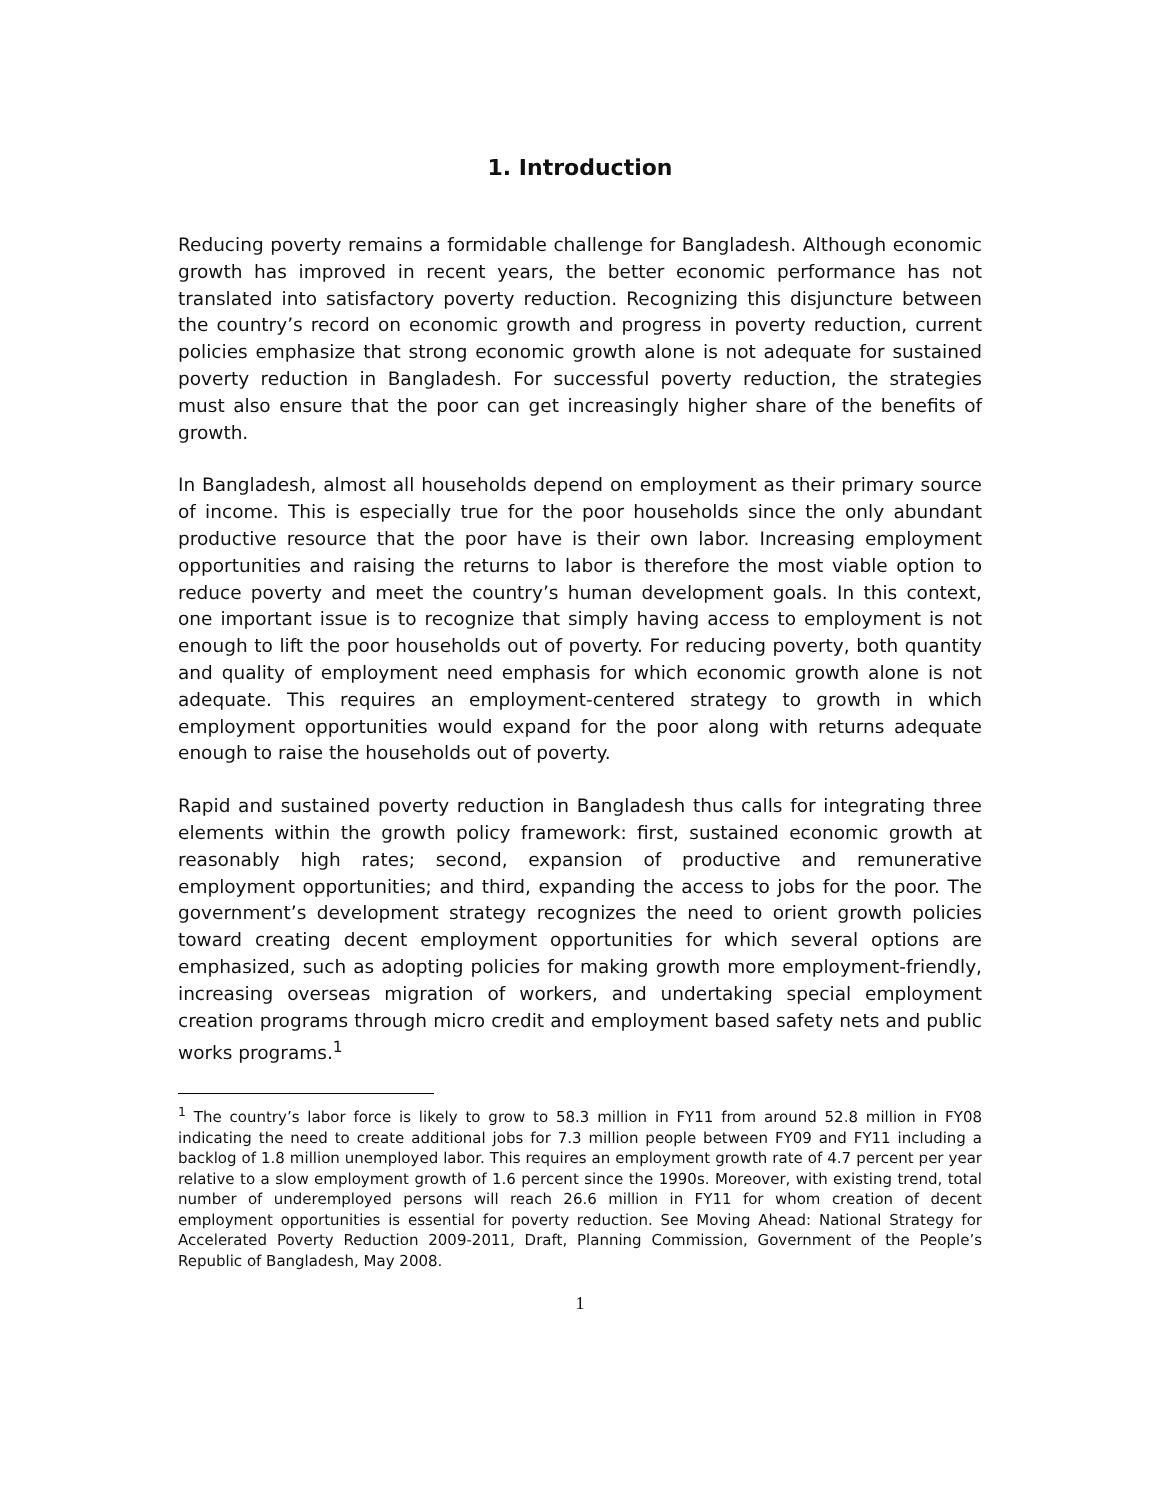1. Introduction
Reducing poverty remains a formidable challenge for Bangladesh. Although economic growth has improved in recent years, the better economic performance has not translated into satisfactory poverty reduction. Recognizing this disjuncture between the country’s record on economic growth and progress in poverty reduction, current policies emphasize that strong economic growth alone is not adequate for sustained poverty reduction in Bangladesh. For successful poverty reduction, the strategies must also ensure that the poor can get increasingly higher share of the benefits of growth.
In Bangladesh, almost all households depend on employment as their primary source of income. This is especially true for the poor households since the only abundant productive resource that the poor have is their own labor. Increasing employment opportunities and raising the returns to labor is therefore the most viable option to reduce poverty and meet the country’s human development goals. In this context, one important issue is to recognize that simply having access to employment is not enough to lift the poor households out of poverty. For reducing poverty, both quantity and quality of employment need emphasis for which economic growth alone is not adequate. This requires an employment-centered strategy to growth in which employment opportunities would expand for the poor along with returns adequate enough to raise the households out of poverty.
Rapid and sustained poverty reduction in Bangladesh thus calls for integrating three elements within the growth policy framework: first, sustained economic growth at reasonably high rates; second, expansion of productive and remunerative employment opportunities; and third, expanding the access to jobs for the poor. The government’s development strategy recognizes the need to orient growth policies toward creating decent employment opportunities for which several options are emphasized, such as adopting policies for making growth more employment-friendly, increasing overseas migration of workers, and undertaking special employment creation programs through micro credit and employment based safety nets and public works programs.<sup>1</sup>
<sup>1</sup> The country’s labor force is likely to grow to 58.3 million in FY11 from around 52.8 million in FY08 indicating the need to create additional jobs for 7.3 million people between FY09 and FY11 including a backlog of 1.8 million unemployed labor. This requires an employment growth rate of 4.7 percent per year relative to a slow employment growth of 1.6 percent since the 1990s. Moreover, with existing trend, total number of underemployed persons will reach 26.6 million in FY11 for whom creation of decent employment opportunities is essential for poverty reduction. See Moving Ahead: National Strategy for Accelerated Poverty Reduction 2009-2011, Draft, Planning Commission, Government of the People’s Republic of Bangladesh, May 2008.
1